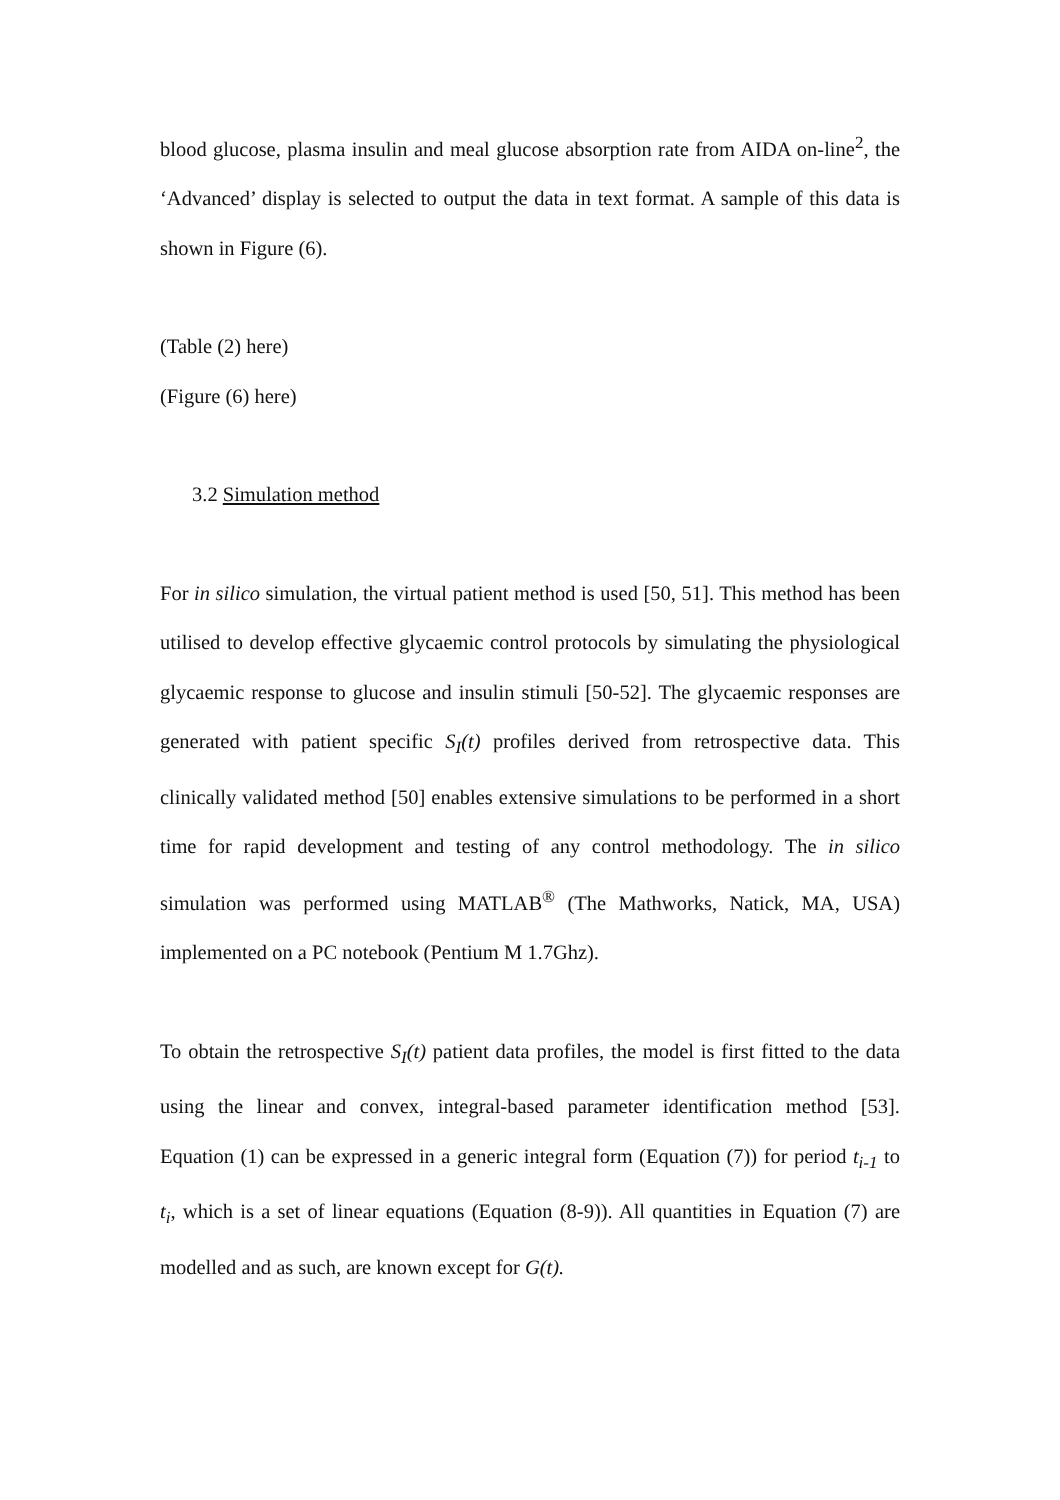blood glucose, plasma insulin and meal glucose absorption rate from AIDA on-line<sup>2</sup>, the ‘Advanced’ display is selected to output the data in text format. A sample of this data is shown in Figure (6).
(Table (2) here)
(Figure (6) here)
3.2 Simulation method
For in silico simulation, the virtual patient method is used [50, 51]. This method has been utilised to develop effective glycaemic control protocols by simulating the physiological glycaemic response to glucose and insulin stimuli [50-52]. The glycaemic responses are generated with patient specific S<sub>I</sub>(t) profiles derived from retrospective data. This clinically validated method [50] enables extensive simulations to be performed in a short time for rapid development and testing of any control methodology. The in silico simulation was performed using MATLAB<sup>®</sup> (The Mathworks, Natick, MA, USA) implemented on a PC notebook (Pentium M 1.7Ghz).
To obtain the retrospective S<sub>I</sub>(t) patient data profiles, the model is first fitted to the data using the linear and convex, integral-based parameter identification method [53]. Equation (1) can be expressed in a generic integral form (Equation (7)) for period t<sub>i-1</sub> to t<sub>i</sub>, which is a set of linear equations (Equation (8-9)). All quantities in Equation (7) are modelled and as such, are known except for G(t).